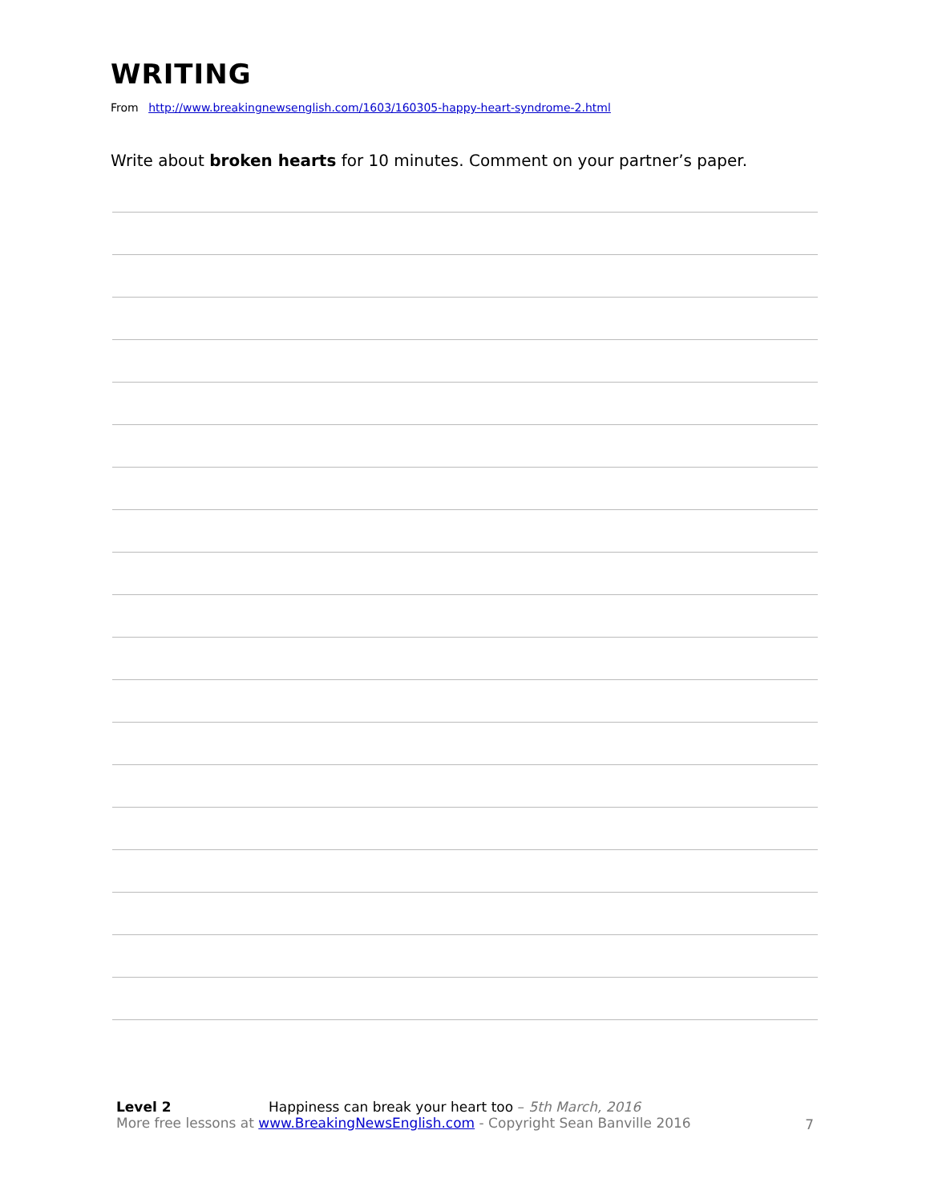WRITING
From http://www.breakingnewsenglish.com/1603/160305-happy-heart-syndrome-2.html
Write about broken hearts for 10 minutes. Comment on your partner’s paper.
Level 2 Happiness can break your heart too – 5th March, 2016
More free lessons at www.BreakingNewsEnglish.com - Copyright Sean Banville 2016
7